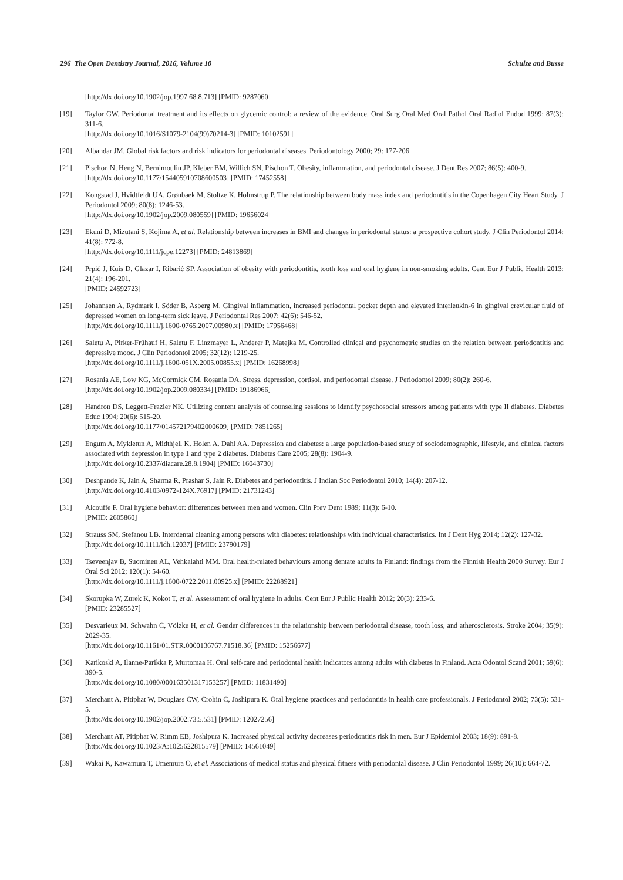296 The Open Dentistry Journal, 2016, Volume 10 Schulze and Busse
[http://dx.doi.org/10.1902/jop.1997.68.8.713] [PMID: 9287060]
[19] Taylor GW. Periodontal treatment and its effects on glycemic control: a review of the evidence. Oral Surg Oral Med Oral Pathol Oral Radiol Endod 1999; 87(3): 311-6.
[http://dx.doi.org/10.1016/S1079-2104(99)70214-3] [PMID: 10102591]
[20] Albandar JM. Global risk factors and risk indicators for periodontal diseases. Periodontology 2000; 29: 177-206.
[21] Pischon N, Heng N, Bernimoulin JP, Kleber BM, Willich SN, Pischon T. Obesity, inflammation, and periodontal disease. J Dent Res 2007; 86(5): 400-9.
[http://dx.doi.org/10.1177/154405910708600503] [PMID: 17452558]
[22] Kongstad J, Hvidtfeldt UA, Grønbaek M, Stoltze K, Holmstrup P. The relationship between body mass index and periodontitis in the Copenhagen City Heart Study. J Periodontol 2009; 80(8): 1246-53.
[http://dx.doi.org/10.1902/jop.2009.080559] [PMID: 19656024]
[23] Ekuni D, Mizutani S, Kojima A, et al. Relationship between increases in BMI and changes in periodontal status: a prospective cohort study. J Clin Periodontol 2014; 41(8): 772-8.
[http://dx.doi.org/10.1111/jcpe.12273] [PMID: 24813869]
[24] Prpić J, Kuis D, Glazar I, Ribarić SP. Association of obesity with periodontitis, tooth loss and oral hygiene in non-smoking adults. Cent Eur J Public Health 2013; 21(4): 196-201.
[PMID: 24592723]
[25] Johannsen A, Rydmark I, Söder B, Asberg M. Gingival inflammation, increased periodontal pocket depth and elevated interleukin-6 in gingival crevicular fluid of depressed women on long-term sick leave. J Periodontal Res 2007; 42(6): 546-52.
[http://dx.doi.org/10.1111/j.1600-0765.2007.00980.x] [PMID: 17956468]
[26] Saletu A, Pirker-Frühauf H, Saletu F, Linzmayer L, Anderer P, Matejka M. Controlled clinical and psychometric studies on the relation between periodontitis and depressive mood. J Clin Periodontol 2005; 32(12): 1219-25.
[http://dx.doi.org/10.1111/j.1600-051X.2005.00855.x] [PMID: 16268998]
[27] Rosania AE, Low KG, McCormick CM, Rosania DA. Stress, depression, cortisol, and periodontal disease. J Periodontol 2009; 80(2): 260-6.
[http://dx.doi.org/10.1902/jop.2009.080334] [PMID: 19186966]
[28] Handron DS, Leggett-Frazier NK. Utilizing content analysis of counseling sessions to identify psychosocial stressors among patients with type II diabetes. Diabetes Educ 1994; 20(6): 515-20.
[http://dx.doi.org/10.1177/014572179402000609] [PMID: 7851265]
[29] Engum A, Mykletun A, Midthjell K, Holen A, Dahl AA. Depression and diabetes: a large population-based study of sociodemographic, lifestyle, and clinical factors associated with depression in type 1 and type 2 diabetes. Diabetes Care 2005; 28(8): 1904-9.
[http://dx.doi.org/10.2337/diacare.28.8.1904] [PMID: 16043730]
[30] Deshpande K, Jain A, Sharma R, Prashar S, Jain R. Diabetes and periodontitis. J Indian Soc Periodontol 2010; 14(4): 207-12.
[http://dx.doi.org/10.4103/0972-124X.76917] [PMID: 21731243]
[31] Alcouffe F. Oral hygiene behavior: differences between men and women. Clin Prev Dent 1989; 11(3): 6-10.
[PMID: 2605860]
[32] Strauss SM, Stefanou LB. Interdental cleaning among persons with diabetes: relationships with individual characteristics. Int J Dent Hyg 2014; 12(2): 127-32.
[http://dx.doi.org/10.1111/idh.12037] [PMID: 23790179]
[33] Tseveenjav B, Suominen AL, Vehkalahti MM. Oral health-related behaviours among dentate adults in Finland: findings from the Finnish Health 2000 Survey. Eur J Oral Sci 2012; 120(1): 54-60.
[http://dx.doi.org/10.1111/j.1600-0722.2011.00925.x] [PMID: 22288921]
[34] Skorupka W, Zurek K, Kokot T, et al. Assessment of oral hygiene in adults. Cent Eur J Public Health 2012; 20(3): 233-6.
[PMID: 23285527]
[35] Desvarieux M, Schwahn C, Völzke H, et al. Gender differences in the relationship between periodontal disease, tooth loss, and atherosclerosis. Stroke 2004; 35(9): 2029-35.
[http://dx.doi.org/10.1161/01.STR.0000136767.71518.36] [PMID: 15256677]
[36] Karikoski A, Ilanne-Parikka P, Murtomaa H. Oral self-care and periodontal health indicators among adults with diabetes in Finland. Acta Odontol Scand 2001; 59(6): 390-5.
[http://dx.doi.org/10.1080/000163501317153257] [PMID: 11831490]
[37] Merchant A, Pitiphat W, Douglass CW, Crohin C, Joshipura K. Oral hygiene practices and periodontitis in health care professionals. J Periodontol 2002; 73(5): 531-5.
[http://dx.doi.org/10.1902/jop.2002.73.5.531] [PMID: 12027256]
[38] Merchant AT, Pitiphat W, Rimm EB, Joshipura K. Increased physical activity decreases periodontitis risk in men. Eur J Epidemiol 2003; 18(9): 891-8.
[http://dx.doi.org/10.1023/A:1025622815579] [PMID: 14561049]
[39] Wakai K, Kawamura T, Umemura O, et al. Associations of medical status and physical fitness with periodontal disease. J Clin Periodontol 1999; 26(10): 664-72.